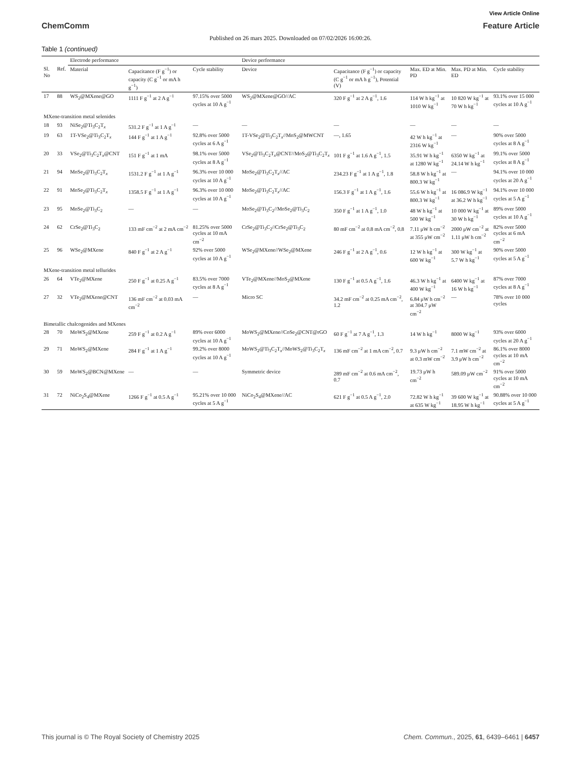View Article Online
ChemComm Feature Article
Published on 26 mars 2025. Downloaded on 07/02/2026 16:00:26.
Table 1 (continued)
| | | Electrode performance | | | Device performance | | | | |
| --- | --- | --- | --- | --- | --- | --- | --- | --- | --- |
| Sl. No | Ref. | Material | Capacitance (F g<sup>−1</sup>) or capacity (C g<sup>−1</sup> or mA h g<sup>−1</sup>) | Cycle stability | Device | Capacitance (F g<sup>−1</sup>) or capacity (C g<sup>−1</sup> or mA h g<sup>−1</sup>), Potential (V) | Max. ED at Min. PD | Max. PD at Min. ED | Cycle stability |
| 17 | 88 | WS<sub>2</sub>@MXene@GO | 1111 F g<sup>−1</sup> at 2 A g<sup>−1</sup> | 97.15% over 5000 cycles at 10 A g<sup>−1</sup> | WS<sub>2</sub>@MXene@GO//AC | 320 F g<sup>−1</sup> at 2 A g<sup>−1</sup>, 1.6 | 114 W h kg<sup>−1</sup> at 1010 W kg<sup>−1</sup> | 10 820 W kg<sup>−1</sup> at 70 W h kg<sup>−1</sup> | 93.1% over 15 000 cycles at 10 A g<sup>−1</sup> |
| MXene-transition metal selenides | | | | | | | | | |
| 18 | 93 | NiSe<sub>2</sub>@Ti<sub>3</sub>C<sub>2</sub>T<sub>x</sub> | 531.2 F g<sup>−1</sup> at 1 A g<sup>−1</sup> | — | — | — | — | — | — |
| 19 | 63 | 1T-VSe<sub>2</sub>@Ti<sub>3</sub>C<sub>2</sub>T<sub>x</sub> | 144 F g<sup>−1</sup> at 1 A g<sup>−1</sup> | 92.8% over 5000 cycles at 6 A g<sup>−1</sup> | 1T-VSe<sub>2</sub>@Ti<sub>3</sub>C<sub>2</sub>T<sub>x</sub>//MoS<sub>2</sub>@MWCNT | —, 1.65 | 42 W h kg<sup>−1</sup> at 2316 W kg<sup>−1</sup> | — | 90% over 5000 cycles at 8 A g<sup>−1</sup> |
| 20 | 33 | VSe<sub>2</sub>@Ti<sub>3</sub>C<sub>2</sub>T<sub>x</sub>@CNT | 151 F g<sup>−1</sup> at 1 mA | 98.1% over 5000 cycles at 8 A g<sup>−1</sup> | VSe<sub>2</sub>@Ti<sub>3</sub>C<sub>2</sub>T<sub>x</sub>@CNT//MoS<sub>2</sub>@Ti<sub>3</sub>C<sub>2</sub>T<sub>x</sub> | 101 F g<sup>−1</sup> at 1.6 A g<sup>−1</sup>, 1.5 | 35.91 W h kg<sup>−1</sup> at 1280 W kg<sup>−1</sup> | 6350 W kg<sup>−1</sup> at 24.14 W h kg<sup>−1</sup> | 99.1% over 5000 cycles at 8 A g<sup>−1</sup> |
| 21 | 94 | MoSe<sub>2</sub>@Ti<sub>3</sub>C<sub>2</sub>T<sub>x</sub> | 1531.2 F g<sup>−1</sup> at 1 A g<sup>−1</sup> | 96.3% over 10 000 cycles at 10 A g<sup>−1</sup> | MoSe<sub>2</sub>@Ti<sub>3</sub>C<sub>2</sub>T<sub>x</sub>//AC | 234.23 F g<sup>−1</sup> at 1 A g<sup>−1</sup>, 1.8 | 58.8 W h kg<sup>−1</sup> at 800.3 W kg<sup>−1</sup> | — | 94.1% over 10 000 cycles at 20 A g<sup>−1</sup> |
| 22 | 91 | MoSe<sub>2</sub>@Ti<sub>3</sub>C<sub>2</sub>T<sub>x</sub> | 1358.5 F g<sup>−1</sup> at 1 A g<sup>−1</sup> | 96.3% over 10 000 cycles at 10 A g<sup>−1</sup> | MoSe<sub>2</sub>@Ti<sub>3</sub>C<sub>2</sub>T<sub>x</sub>//AC | 156.3 F g<sup>−1</sup> at 1 A g<sup>−1</sup>, 1.6 | 55.6 W h kg<sup>−1</sup> at 800.3 W kg<sup>−1</sup> | 16 086.9 W kg<sup>−1</sup> at 36.2 W h kg<sup>−1</sup> | 94.1% over 10 000 cycles at 5 A g<sup>−1</sup> |
| 23 | 95 | MoSe<sub>2</sub>@Ti<sub>3</sub>C<sub>2</sub> | — | — | MoSe<sub>2</sub>@Ti<sub>3</sub>C<sub>2</sub>//MoSe<sub>2</sub>@Ti<sub>3</sub>C<sub>2</sub> | 350 F g<sup>−1</sup> at 1 A g<sup>−1</sup>, 1.0 | 48 W h kg<sup>−1</sup> at 500 W kg<sup>−1</sup> | 10 000 W kg<sup>−1</sup> at 30 W h kg<sup>−1</sup> | 89% over 5000 cycles at 10 A g<sup>−1</sup> |
| 24 | 62 | CrSe<sub>2</sub>@Ti<sub>3</sub>C<sub>2</sub> | 133 mF cm<sup>−2</sup> at 2 mA cm<sup>−2</sup> | 81.25% over 5000 cycles at 10 mA cm<sup>−2</sup> | CrSe<sub>2</sub>@Ti<sub>3</sub>C<sub>2</sub>//CrSe<sub>2</sub>@Ti<sub>3</sub>C<sub>2</sub> | 80 mF cm<sup>−2</sup> at 0.8 mA cm<sup>−2</sup>, 0.8 | 7.11 μW h cm<sup>−2</sup> at 355 μW cm<sup>−2</sup> | 2000 μW cm<sup>−2</sup> at 1.11 μW h cm<sup>−2</sup> | 82% over 5000 cycles at 6 mA cm<sup>−2</sup> |
| 25 | 96 | WSe<sub>2</sub>@MXene | 840 F g<sup>−1</sup> at 2 A g<sup>−1</sup> | 92% over 5000 cycles at 10 A g<sup>−1</sup> | WSe<sub>2</sub>@MXene//WSe<sub>2</sub>@MXene | 246 F g<sup>−1</sup> at 2 A g<sup>−1</sup>, 0.6 | 12 W h kg<sup>−1</sup> at 600 W kg<sup>−1</sup> | 300 W kg<sup>−1</sup> at 5.7 W h kg<sup>−1</sup> | 90% over 5000 cycles at 5 A g<sup>−1</sup> |
| MXene-transition metal tellurides | | | | | | | | | |
| 26 | 64 | VTe<sub>2</sub>@MXene | 250 F g<sup>−1</sup> at 0.25 A g<sup>−1</sup> | 83.5% over 7000 cycles at 8 A g<sup>−1</sup> | VTe<sub>2</sub>@MXene//MoS<sub>2</sub>@MXene | 130 F g<sup>−1</sup> at 0.5 A g<sup>−1</sup>, 1.6 | 46.3 W h kg<sup>−1</sup> at 400 W kg<sup>−1</sup> | 6400 W kg<sup>−1</sup> at 16 W h kg<sup>−1</sup> | 87% over 7000 cycles at 8 A g<sup>−1</sup> |
| 27 | 32 | VTe<sub>2</sub>@MXene@CNT | 136 mF cm<sup>−2</sup> at 0.03 mA cm<sup>−2</sup> | — | Micro SC | 34.2 mF cm<sup>−2</sup> at 0.25 mA cm<sup>−2</sup>, 1.2 | 6.84 μW h cm<sup>−2</sup> at 304.7 μW cm<sup>−2</sup> | — | 78% over 10 000 cycles |
| Bimetallic chalcogenides and MXenes | | | | | | | | | |
| 28 | 70 | MoWS<sub>2</sub>@MXene | 259 F g<sup>−1</sup> at 0.2 A g<sup>−1</sup> | 89% over 6000 cycles at 10 A g<sup>−1</sup> | MoWS<sub>2</sub>@MXene//CoSe<sub>2</sub>@CNT@rGO | 60 F g<sup>−1</sup> at 7 A g<sup>−1</sup>, 1.3 | 14 W h kg<sup>−1</sup> | 8000 W kg<sup>−1</sup> | 93% over 6000 cycles at 20 A g<sup>−1</sup> |
| 29 | 71 | MoWS<sub>2</sub>@MXene | 284 F g<sup>−1</sup> at 1 A g<sup>−1</sup> | 99.2% over 8000 cycles at 10 A g<sup>−1</sup> | MoWS<sub>2</sub>@Ti<sub>3</sub>C<sub>2</sub>T<sub>x</sub>//MoWS<sub>2</sub>@Ti<sub>3</sub>C<sub>2</sub>T<sub>x</sub> | 136 mF cm<sup>−2</sup> at 1 mA cm<sup>−2</sup>, 0.7 | 9.3 μW h cm<sup>−2</sup> at 0.3 mW cm<sup>−2</sup> | 7.1 mW cm<sup>−2</sup> at 3.9 μW h cm<sup>−2</sup> | 86.1% over 8000 cycles at 10 mA cm<sup>−2</sup> |
| 30 | 59 | MoWS<sub>2</sub>@BCN@MXene | — | — | Symmetric device | 289 mF cm<sup>−2</sup> at 0.6 mA cm<sup>−2</sup>, 0.7 | 19.73 μW h cm<sup>−2</sup> | 589.09 μW cm<sup>−2</sup> | 91% over 5000 cycles at 10 mA cm<sup>−2</sup> |
| 31 | 72 | NiCo<sub>2</sub>S<sub>4</sub>@MXene | 1266 F g<sup>−1</sup> at 0.5 A g<sup>−1</sup> | 95.21% over 10 000 cycles at 5 A g<sup>−1</sup> | NiCo<sub>2</sub>S<sub>4</sub>@MXene//AC | 621 F g<sup>−1</sup> at 0.5 A g<sup>−1</sup>, 2.0 | 72.82 W h kg<sup>−1</sup> at 635 W kg<sup>−1</sup> | 39 600 W kg<sup>−1</sup> at 18.95 W h kg<sup>−1</sup> | 90.88% over 10 000 cycles at 5 A g<sup>−1</sup> |
This journal is © The Royal Society of Chemistry 2025 Chem. Commun., 2025, 61, 6439–6461 | 6457